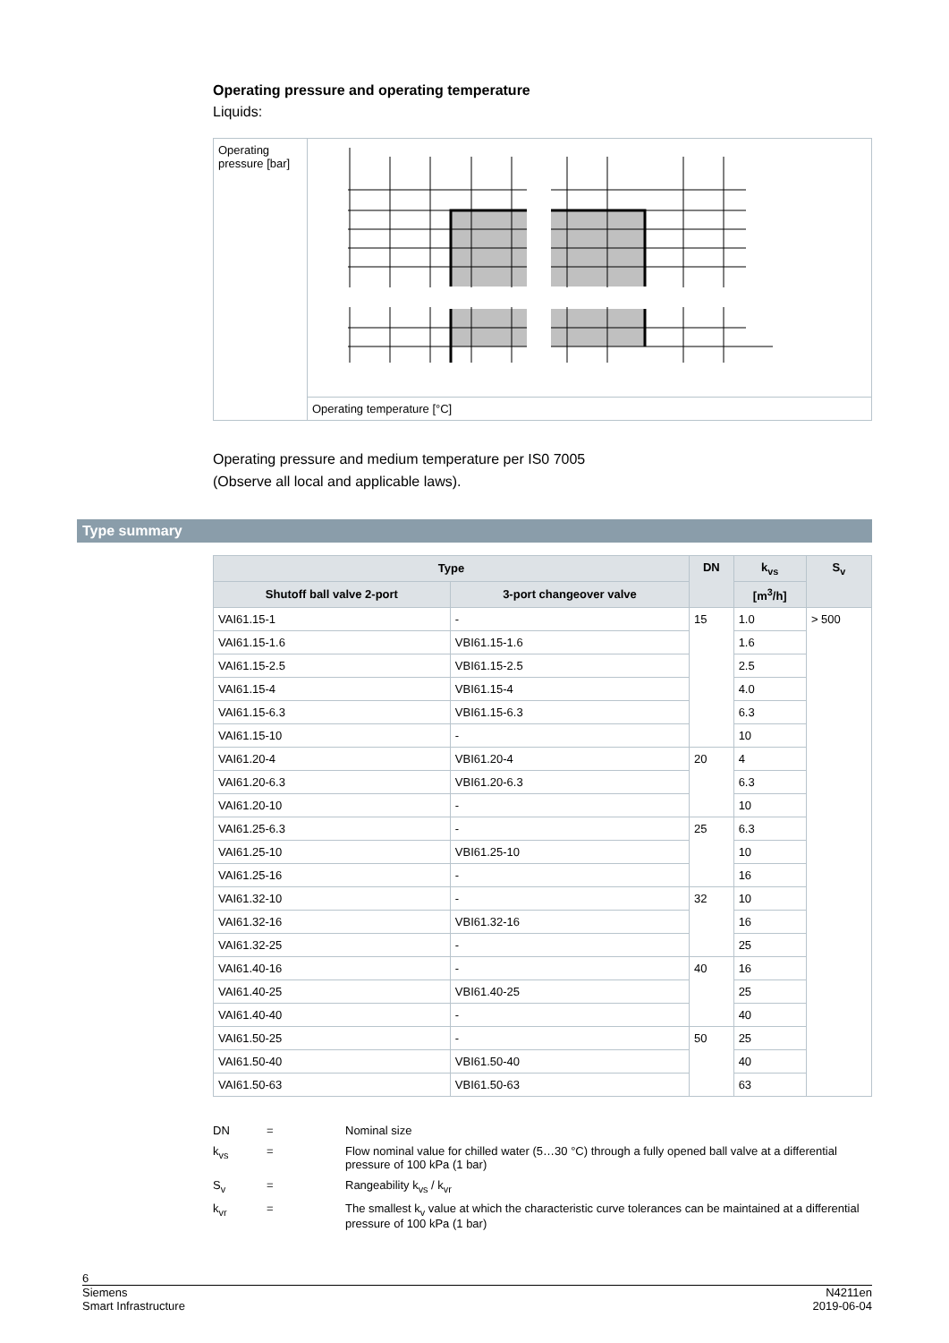Operating pressure and operating temperature
Liquids:
Operating pressure [bar]
Operating temperature [°C]
Operating pressure and medium temperature per IS0 7005
(Observe all local and applicable laws).
Type summary
| Type | | DN | k<sub>vs</sub> | S<sub>v</sub> |
| --- | --- | --- | --- | --- |
| Shutoff ball valve 2-port | 3-port changeover valve | | [m<sup>3</sup>/h] | |
| VAI61.15-1 | - | 15 | 1.0 | > 500 |
| VAI61.15-1.6 | VBI61.15-1.6 | | 1.6 | |
| VAI61.15-2.5 | VBI61.15-2.5 | | 2.5 | |
| VAI61.15-4 | VBI61.15-4 | | 4.0 | |
| VAI61.15-6.3 | VBI61.15-6.3 | | 6.3 | |
| VAI61.15-10 | - | | 10 | |
| VAI61.20-4 | VBI61.20-4 | 20 | 4 | |
| VAI61.20-6.3 | VBI61.20-6.3 | | 6.3 | |
| VAI61.20-10 | - | | 10 | |
| VAI61.25-6.3 | - | 25 | 6.3 | |
| VAI61.25-10 | VBI61.25-10 | | 10 | |
| VAI61.25-16 | - | | 16 | |
| VAI61.32-10 | - | 32 | 10 | |
| VAI61.32-16 | VBI61.32-16 | | 16 | |
| VAI61.32-25 | - | | 25 | |
| VAI61.40-16 | - | 40 | 16 | |
| VAI61.40-25 | VBI61.40-25 | | 25 | |
| VAI61.40-40 | - | | 40 | |
| VAI61.50-25 | - | 50 | 25 | |
| VAI61.50-40 | VBI61.50-40 | | 40 | |
| VAI61.50-63 | VBI61.50-63 | | 63 | |
DN = Nominal size
k<sub>vs</sub> = Flow nominal value for chilled water (5…30 °C) through a fully opened ball valve at a differential pressure of 100 kPa (1 bar)
S<sub>v</sub> = Rangeability k<sub>vs</sub> / k<sub>vr</sub>
k<sub>vr</sub> = The smallest k<sub>v</sub> value at which the characteristic curve tolerances can be maintained at a differential pressure of 100 kPa (1 bar)
6
Siemens
Smart Infrastructure N4211en
2019-06-04